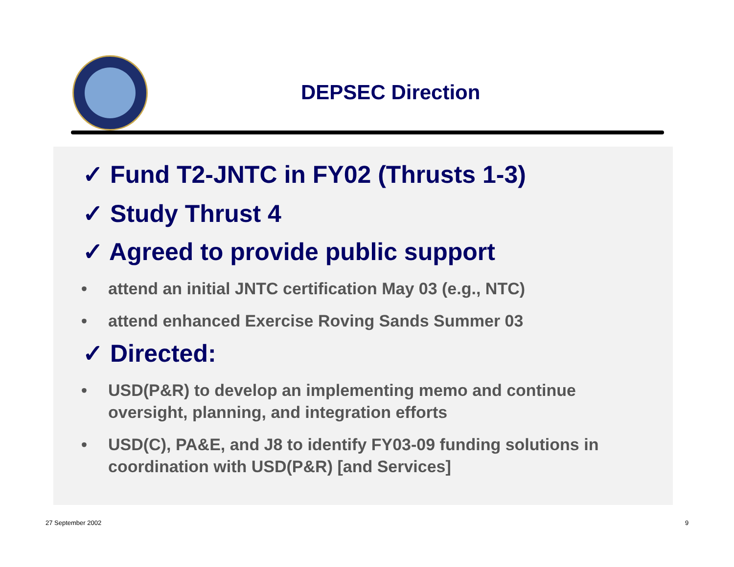DEPSEC Direction
✓ Fund T2-JNTC in FY02 (Thrusts 1-3)
✓ Study Thrust 4
✓ Agreed to provide public support
• attend an initial JNTC certification May 03 (e.g., NTC)
• attend enhanced Exercise Roving Sands Summer 03
✓ Directed:
• USD(P&R) to develop an implementing memo and continue oversight, planning, and integration efforts
• USD(C), PA&E, and J8 to identify FY03-09 funding solutions in coordination with USD(P&R) [and Services]
27 September 2002 9